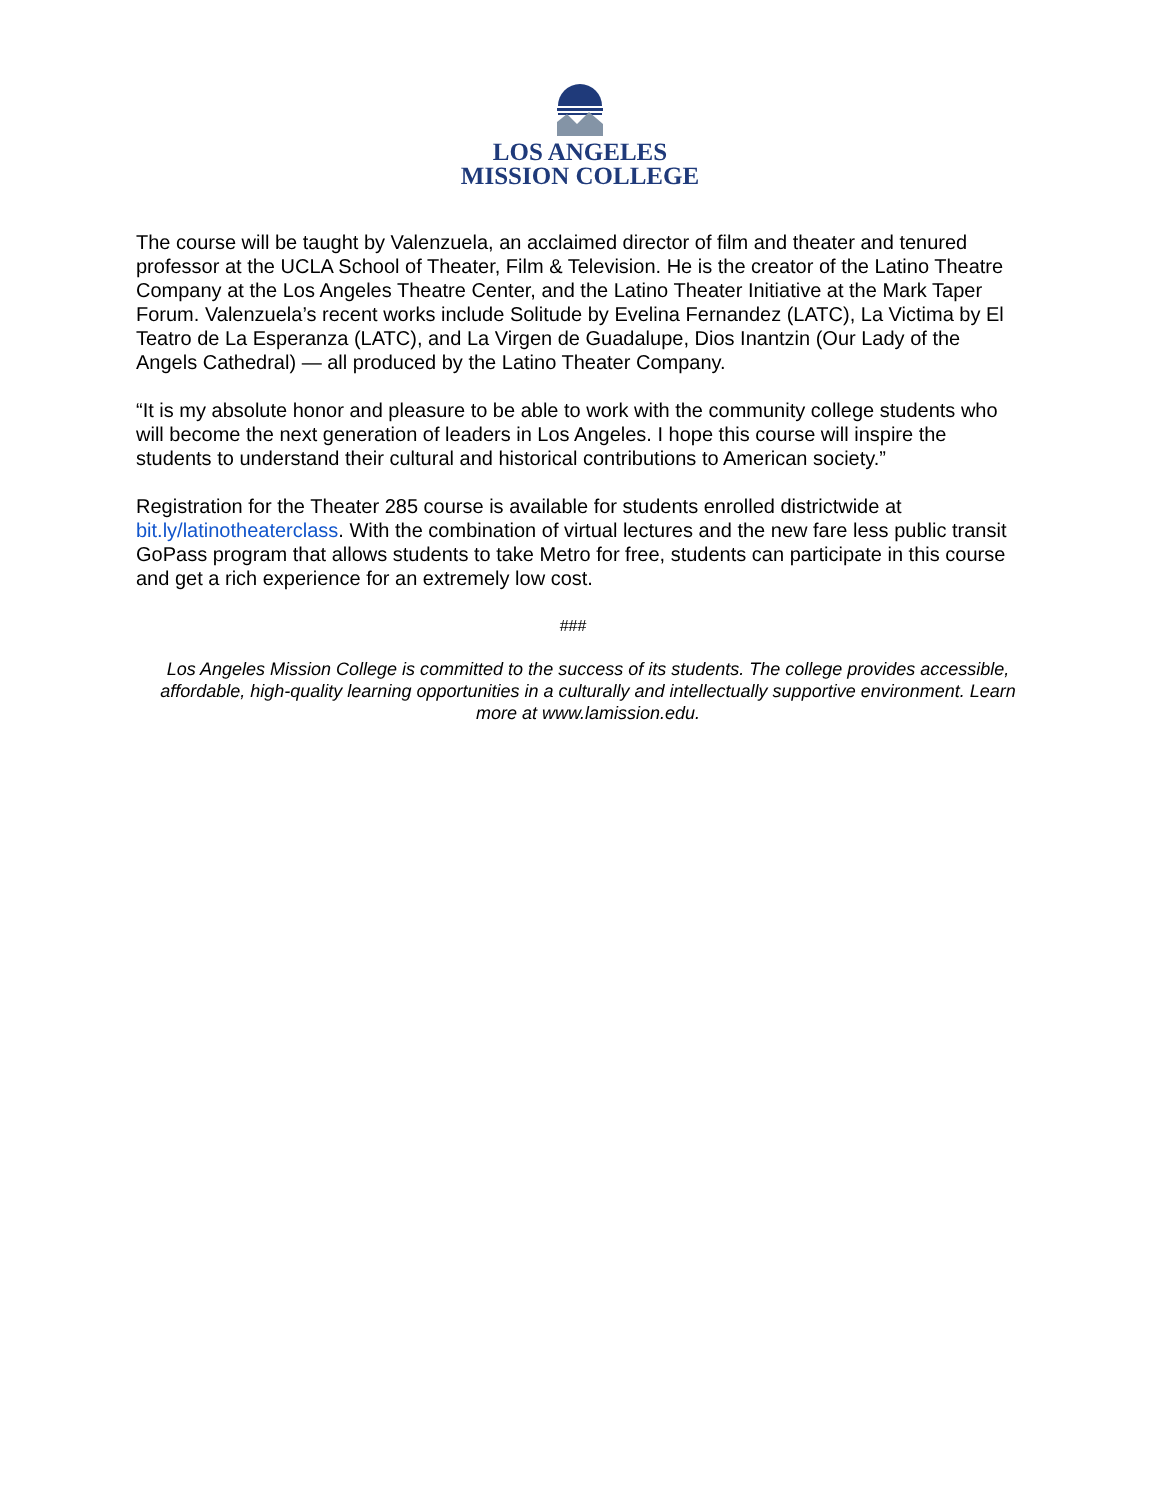LOS ANGELES
MISSION COLLEGE
The course will be taught by Valenzuela, an acclaimed director of film and theater and tenured professor at the UCLA School of Theater, Film & Television. He is the creator of the Latino Theatre Company at the Los Angeles Theatre Center, and the Latino Theater Initiative at the Mark Taper Forum. Valenzuela’s recent works include Solitude by Evelina Fernandez (LATC), La Victima by El Teatro de La Esperanza (LATC), and La Virgen de Guadalupe, Dios Inantzin (Our Lady of the Angels Cathedral) — all produced by the Latino Theater Company.
“It is my absolute honor and pleasure to be able to work with the community college students who will become the next generation of leaders in Los Angeles. I hope this course will inspire the students to understand their cultural and historical contributions to American society.”
Registration for the Theater 285 course is available for students enrolled districtwide at bit.ly/latinotheaterclass. With the combination of virtual lectures and the new fare less public transit GoPass program that allows students to take Metro for free, students can participate in this course and get a rich experience for an extremely low cost.
###
Los Angeles Mission College is committed to the success of its students. The college provides accessible, affordable, high-quality learning opportunities in a culturally and intellectually supportive environment. Learn more at www.lamission.edu.